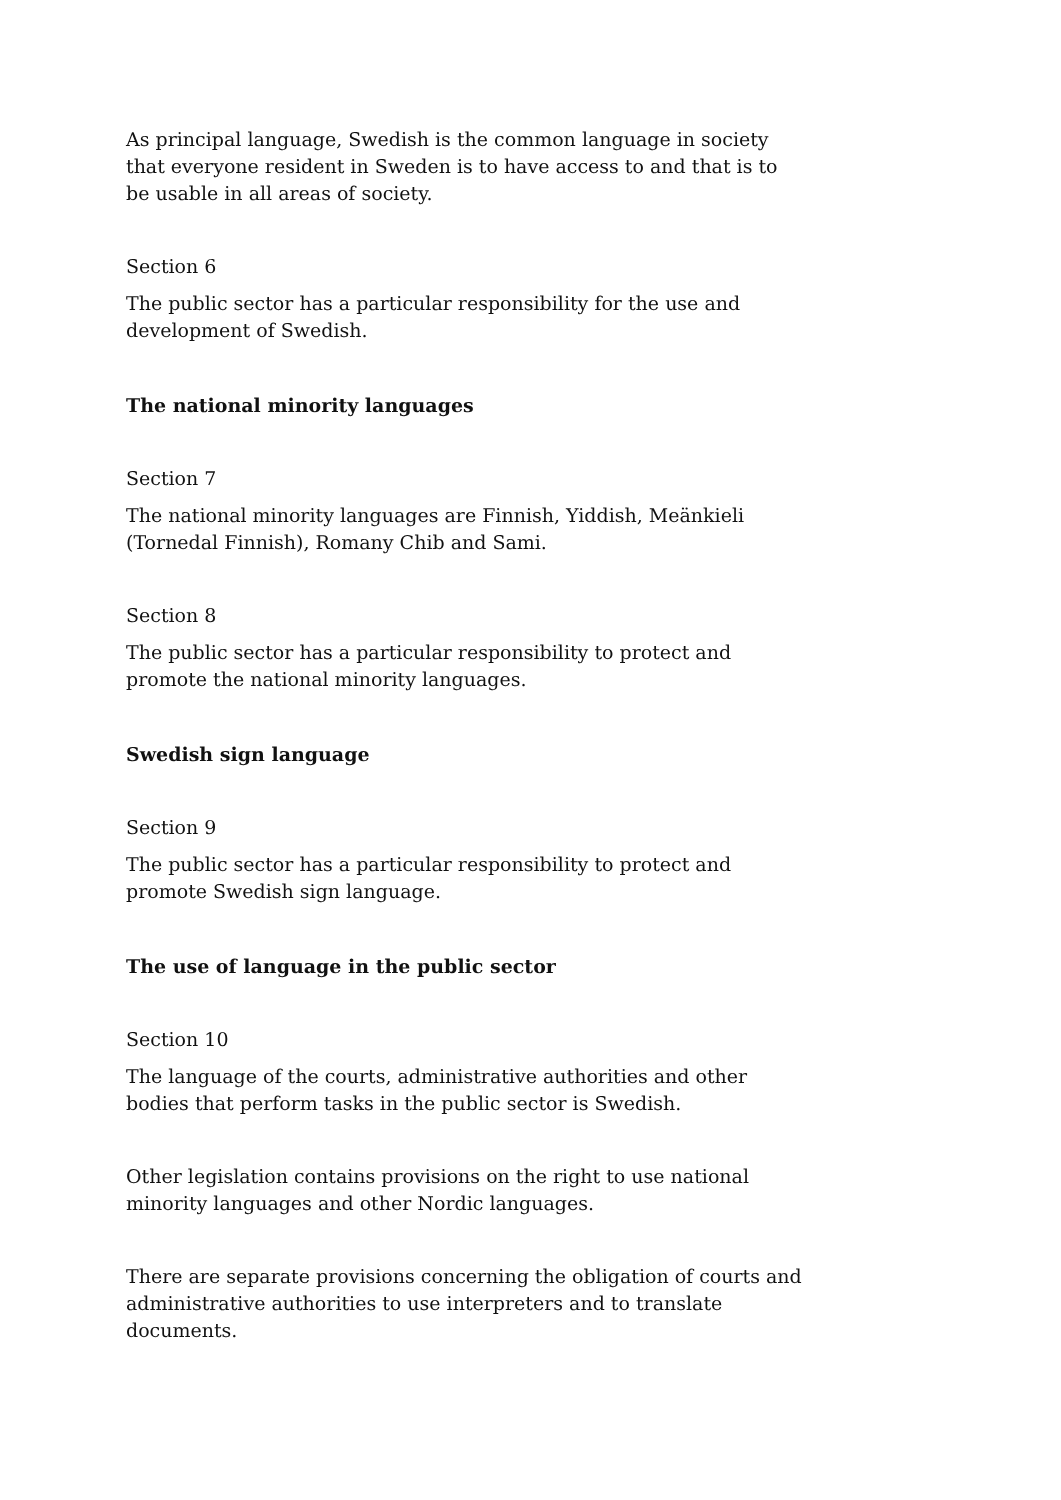As principal language, Swedish is the common language in society that everyone resident in Sweden is to have access to and that is to be usable in all areas of society.
Section 6
The public sector has a particular responsibility for the use and development of Swedish.
The national minority languages
Section 7
The national minority languages are Finnish, Yiddish, Meänkieli (Tornedal Finnish), Romany Chib and Sami.
Section 8
The public sector has a particular responsibility to protect and promote the national minority languages.
Swedish sign language
Section 9
The public sector has a particular responsibility to protect and promote Swedish sign language.
The use of language in the public sector
Section 10
The language of the courts, administrative authorities and other bodies that perform tasks in the public sector is Swedish.
Other legislation contains provisions on the right to use national minority languages and other Nordic languages.
There are separate provisions concerning the obligation of courts and administrative authorities to use interpreters and to translate documents.